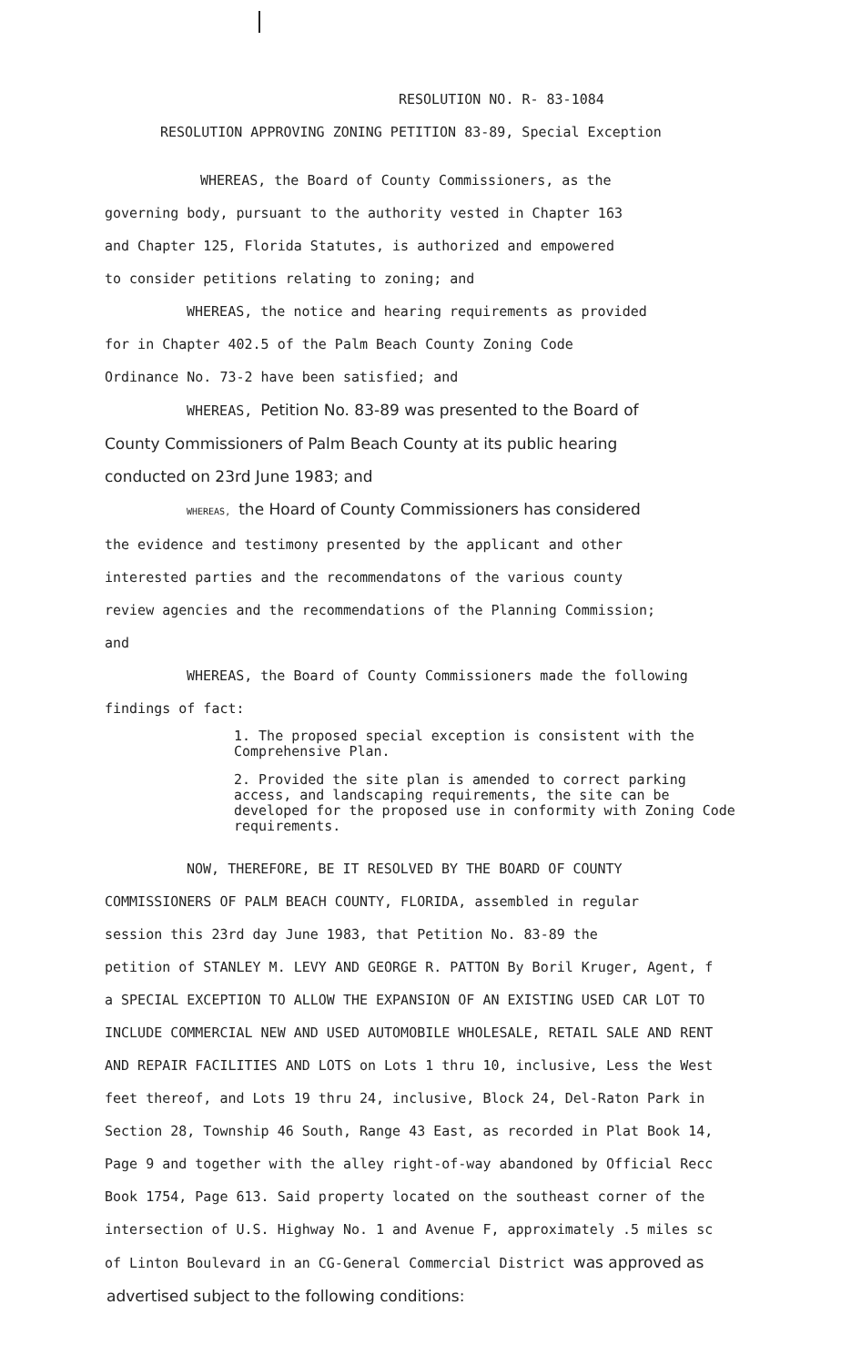RESOLUTION NO. R- 83-1084
RESOLUTION APPROVING ZONING PETITION 83-89, Special Exception
WHEREAS, the Board of County Commissioners, as the
governing body, pursuant to the authority vested in Chapter 163
and Chapter 125, Florida Statutes, is authorized and empowered
to consider petitions relating to zoning; and
WHEREAS, the notice and hearing requirements as provided
for in Chapter 402.5 of the Palm Beach County Zoning Code
Ordinance No. 73-2 have been satisfied; and
WHEREAS, Petition No. 83-89 was presented to the Board of
County Commissioners of Palm Beach County at its public hearing
conducted on 23rd June 1983; and
WHEREAS, the Hoard of County Commissioners has considered
the evidence and testimony presented by the applicant and other
interested parties and the recommendatons of the various county
review agencies and the recommendations of the Planning Commission;
and
WHEREAS, the Board of County Commissioners made the following
findings of fact:
1. The proposed special exception is consistent with the Comprehensive Plan.
2. Provided the site plan is amended to correct parking access, and landscaping requirements, the site can be developed for the proposed use in conformity with Zoning Code requirements.
NOW, THEREFORE, BE IT RESOLVED BY THE BOARD OF COUNTY
COMMISSIONERS OF PALM BEACH COUNTY, FLORIDA, assembled in regular
session this 23rd day June 1983, that Petition No. 83-89 the
petition of STANLEY M. LEVY AND GEORGE R. PATTON By Boril Kruger, Agent, f
a SPECIAL EXCEPTION TO ALLOW THE EXPANSION OF AN EXISTING USED CAR LOT TO
INCLUDE COMMERCIAL NEW AND USED AUTOMOBILE WHOLESALE, RETAIL SALE AND RENT
AND REPAIR FACILITIES AND LOTS on Lots 1 thru 10, inclusive, Less the West
feet thereof, and Lots 19 thru 24, inclusive, Block 24, Del-Raton Park in
Section 28, Township 46 South, Range 43 East, as recorded in Plat Book 14,
Page 9 and together with the alley right-of-way abandoned by Official Recc
Book 1754, Page 613. Said property located on the southeast corner of the
intersection of U.S. Highway No. 1 and Avenue F, approximately .5 miles sc
of Linton Boulevard in an CG-General Commercial District was approved as
advertised subject to the following conditions: